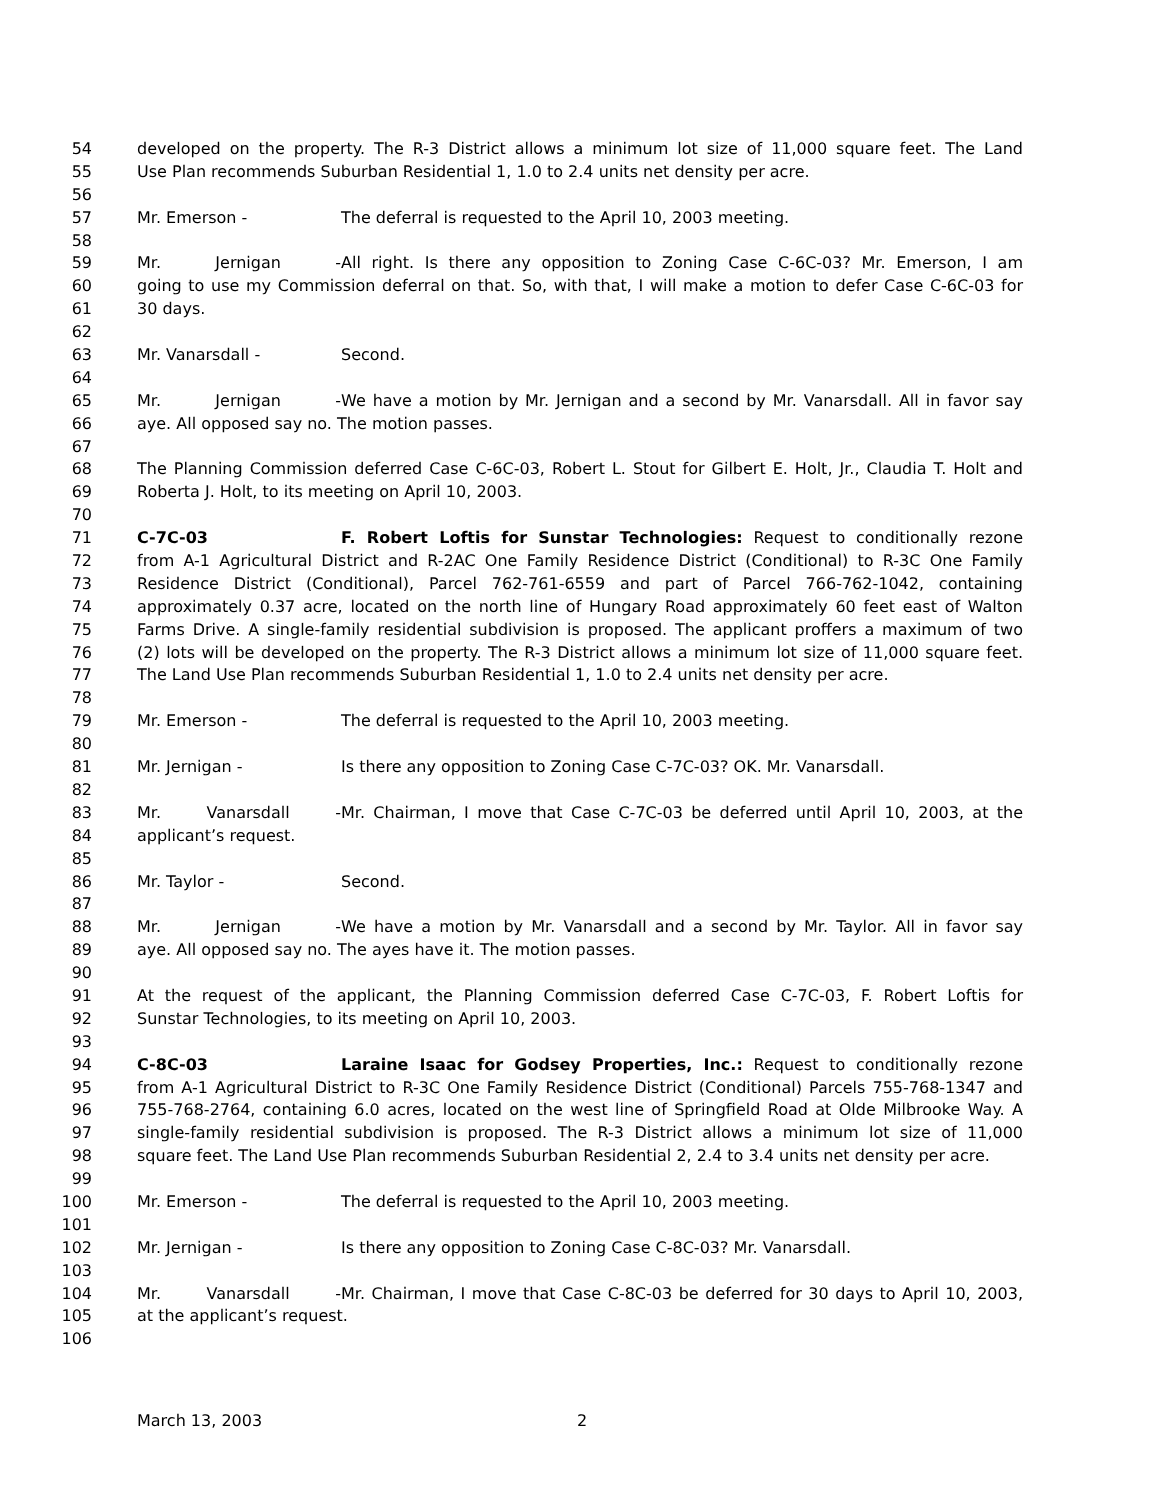54 developed on the property. The R-3 District allows a minimum lot size of 11,000 square feet. The Land
55 Use Plan recommends Suburban Residential 1, 1.0 to 2.4 units net density per acre.
56
57 Mr. Emerson - The deferral is requested to the April 10, 2003 meeting.
58
59 Mr. Jernigan - All right. Is there any opposition to Zoning Case C-6C-03? Mr. Emerson, I am
60 going to use my Commission deferral on that. So, with that, I will make a motion to defer Case C-6C-03 for
61 30 days.
62
63 Mr. Vanarsdall - Second.
64
65 Mr. Jernigan - We have a motion by Mr. Jernigan and a second by Mr. Vanarsdall. All in favor say
66 aye. All opposed say no. The motion passes.
67
68 The Planning Commission deferred Case C-6C-03, Robert L. Stout for Gilbert E. Holt, Jr., Claudia T. Holt and
69 Roberta J. Holt, to its meeting on April 10, 2003.
70
71 C-7C-03 F. Robert Loftis for Sunstar Technologies: Request to conditionally rezone
72 from A-1 Agricultural District and R-2AC One Family Residence District (Conditional) to R-3C One Family
73 Residence District (Conditional), Parcel 762-761-6559 and part of Parcel 766-762-1042, containing
74 approximately 0.37 acre, located on the north line of Hungary Road approximately 60 feet east of Walton
75 Farms Drive. A single-family residential subdivision is proposed. The applicant proffers a maximum of two
76 (2) lots will be developed on the property. The R-3 District allows a minimum lot size of 11,000 square feet.
77 The Land Use Plan recommends Suburban Residential 1, 1.0 to 2.4 units net density per acre.
78
79 Mr. Emerson - The deferral is requested to the April 10, 2003 meeting.
80
81 Mr. Jernigan - Is there any opposition to Zoning Case C-7C-03? OK. Mr. Vanarsdall.
82
83 Mr. Vanarsdall - Mr. Chairman, I move that Case C-7C-03 be deferred until April 10, 2003, at the
84 applicant’s request.
85
86 Mr. Taylor - Second.
87
88 Mr. Jernigan - We have a motion by Mr. Vanarsdall and a second by Mr. Taylor. All in favor say
89 aye. All opposed say no. The ayes have it. The motion passes.
90
91 At the request of the applicant, the Planning Commission deferred Case C-7C-03, F. Robert Loftis for
92 Sunstar Technologies, to its meeting on April 10, 2003.
93
94 C-8C-03 Laraine Isaac for Godsey Properties, Inc.: Request to conditionally rezone
95 from A-1 Agricultural District to R-3C One Family Residence District (Conditional) Parcels 755-768-1347 and
96 755-768-2764, containing 6.0 acres, located on the west line of Springfield Road at Olde Milbrooke Way. A
97 single-family residential subdivision is proposed. The R-3 District allows a minimum lot size of 11,000
98 square feet. The Land Use Plan recommends Suburban Residential 2, 2.4 to 3.4 units net density per acre.
99
100 Mr. Emerson - The deferral is requested to the April 10, 2003 meeting.
101
102 Mr. Jernigan - Is there any opposition to Zoning Case C-8C-03? Mr. Vanarsdall.
103
104 Mr. Vanarsdall - Mr. Chairman, I move that Case C-8C-03 be deferred for 30 days to April 10, 2003,
105 at the applicant’s request.
106
March 13, 2003 2